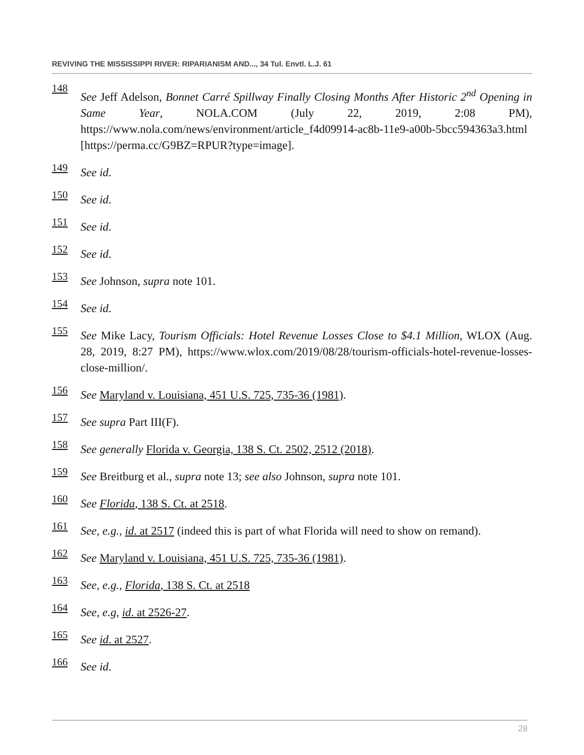REVIVING THE MISSISSIPPI RIVER: RIPARIANISM AND..., 34 Tul. Envtl. L.J. 61
148 See Jeff Adelson, Bonnet Carré Spillway Finally Closing Months After Historic 2<sup>nd</sup> Opening in Same Year, NOLA.COM (July 22, 2019, 2:08 PM), https://www.nola.com/news/environment/article_f4d09914-ac8b-11e9-a00b-5bcc594363a3.html [https://perma.cc/G9BZ=RPUR?type=image].
149 See id.
150 See id.
151 See id.
152 See id.
153 See Johnson, supra note 101.
154 See id.
155 See Mike Lacy, Tourism Officials: Hotel Revenue Losses Close to $4.1 Million, WLOX (Aug. 28, 2019, 8:27 PM), https://www.wlox.com/2019/08/28/tourism-officials-hotel-revenue-losses-close-million/.
156 See Maryland v. Louisiana, 451 U.S. 725, 735-36 (1981).
157 See supra Part III(F).
158 See generally Florida v. Georgia, 138 S. Ct. 2502, 2512 (2018).
159 See Breitburg et al., supra note 13; see also Johnson, supra note 101.
160 See Florida, 138 S. Ct. at 2518.
161 See, e.g., id. at 2517 (indeed this is part of what Florida will need to show on remand).
162 See Maryland v. Louisiana, 451 U.S. 725, 735-36 (1981).
163 See, e.g., Florida, 138 S. Ct. at 2518
164 See, e.g, id. at 2526-27.
165 See id. at 2527.
166 See id.
28